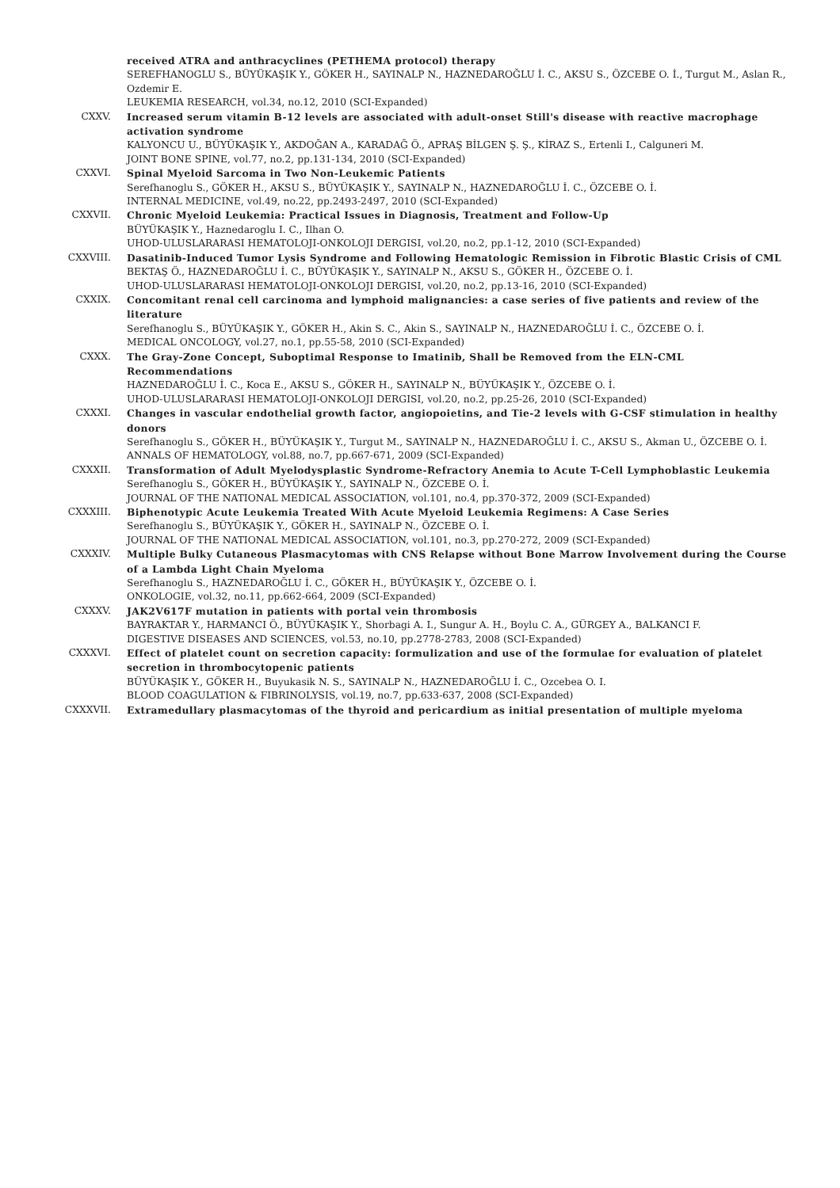received ATRA and anthracyclines (PETHEMA protocol) therapy
SEREFHANOGLU S., BÜYÜKAŞIK Y., GÖKER H., SAYINALP N., HAZNEDAROĞLU İ. C., AKSU S., ÖZCEBE O. İ., Turgut M., Aslan R., Ozdemir E.
LEUKEMIA RESEARCH, vol.34, no.12, 2010 (SCI-Expanded)
CXXV. Increased serum vitamin B-12 levels are associated with adult-onset Still's disease with reactive macrophage activation syndrome
KALYONCU U., BÜYÜKAŞIK Y., AKDOĞAN A., KARADAĞ Ö., APRAŞ BİLGEN Ş. Ş., KİRAZ S., Ertenli I., Calguneri M.
JOINT BONE SPINE, vol.77, no.2, pp.131-134, 2010 (SCI-Expanded)
CXXVI. Spinal Myeloid Sarcoma in Two Non-Leukemic Patients
Serefhanoglu S., GÖKER H., AKSU S., BÜYÜKAŞIK Y., SAYINALP N., HAZNEDAROĞLU İ. C., ÖZCEBE O. İ.
INTERNAL MEDICINE, vol.49, no.22, pp.2493-2497, 2010 (SCI-Expanded)
CXXVII. Chronic Myeloid Leukemia: Practical Issues in Diagnosis, Treatment and Follow-Up
BÜYÜKAŞIK Y., Haznedaroglu I. C., Ilhan O.
UHOD-ULUSLARARASI HEMATOLOJI-ONKOLOJI DERGISI, vol.20, no.2, pp.1-12, 2010 (SCI-Expanded)
CXXVIII. Dasatinib-Induced Tumor Lysis Syndrome and Following Hematologic Remission in Fibrotic Blastic Crisis of CML
BEKTAŞ Ö., HAZNEDAROĞLU İ. C., BÜYÜKAŞIK Y., SAYINALP N., AKSU S., GÖKER H., ÖZCEBE O. İ.
UHOD-ULUSLARARASI HEMATOLOJI-ONKOLOJI DERGISI, vol.20, no.2, pp.13-16, 2010 (SCI-Expanded)
CXXIX. Concomitant renal cell carcinoma and lymphoid malignancies: a case series of five patients and review of the literature
Serefhanoglu S., BÜYÜKAŞIK Y., GÖKER H., Akin S. C., Akin S., SAYINALP N., HAZNEDAROĞLU İ. C., ÖZCEBE O. İ.
MEDICAL ONCOLOGY, vol.27, no.1, pp.55-58, 2010 (SCI-Expanded)
CXXX. The Gray-Zone Concept, Suboptimal Response to Imatinib, Shall be Removed from the ELN-CML Recommendations
HAZNEDAROĞLU İ. C., Koca E., AKSU S., GÖKER H., SAYINALP N., BÜYÜKAŞIK Y., ÖZCEBE O. İ.
UHOD-ULUSLARARASI HEMATOLOJI-ONKOLOJI DERGISI, vol.20, no.2, pp.25-26, 2010 (SCI-Expanded)
CXXXI. Changes in vascular endothelial growth factor, angiopoietins, and Tie-2 levels with G-CSF stimulation in healthy donors
Serefhanoglu S., GÖKER H., BÜYÜKAŞIK Y., Turgut M., SAYINALP N., HAZNEDAROĞLU İ. C., AKSU S., Akman U., ÖZCEBE O. İ.
ANNALS OF HEMATOLOGY, vol.88, no.7, pp.667-671, 2009 (SCI-Expanded)
CXXXII. Transformation of Adult Myelodysplastic Syndrome-Refractory Anemia to Acute T-Cell Lymphoblastic Leukemia
Serefhanoglu S., GÖKER H., BÜYÜKAŞIK Y., SAYINALP N., ÖZCEBE O. İ.
JOURNAL OF THE NATIONAL MEDICAL ASSOCIATION, vol.101, no.4, pp.370-372, 2009 (SCI-Expanded)
CXXXIII. Biphenotypic Acute Leukemia Treated With Acute Myeloid Leukemia Regimens: A Case Series
Serefhanoglu S., BÜYÜKAŞIK Y., GÖKER H., SAYINALP N., ÖZCEBE O. İ.
JOURNAL OF THE NATIONAL MEDICAL ASSOCIATION, vol.101, no.3, pp.270-272, 2009 (SCI-Expanded)
CXXXIV. Multiple Bulky Cutaneous Plasmacytomas with CNS Relapse without Bone Marrow Involvement during the Course of a Lambda Light Chain Myeloma
Serefhanoglu S., HAZNEDAROĞLU İ. C., GÖKER H., BÜYÜKAŞIK Y., ÖZCEBE O. İ.
ONKOLOGIE, vol.32, no.11, pp.662-664, 2009 (SCI-Expanded)
CXXXV. JAK2V617F mutation in patients with portal vein thrombosis
BAYRAKTAR Y., HARMANCI Ö., BÜYÜKAŞIK Y., Shorbagi A. I., Sungur A. H., Boylu C. A., GÜRGEY A., BALKANCI F.
DIGESTIVE DISEASES AND SCIENCES, vol.53, no.10, pp.2778-2783, 2008 (SCI-Expanded)
CXXXVI. Effect of platelet count on secretion capacity: formulization and use of the formulae for evaluation of platelet secretion in thrombocytopenic patients
BÜYÜKAŞIK Y., GÖKER H., Buyukasik N. S., SAYINALP N., HAZNEDAROĞLU İ. C., Ozcebea O. I.
BLOOD COAGULATION & FIBRINOLYSIS, vol.19, no.7, pp.633-637, 2008 (SCI-Expanded)
CXXXVII. Extramedullary plasmacytomas of the thyroid and pericardium as initial presentation of multiple myeloma